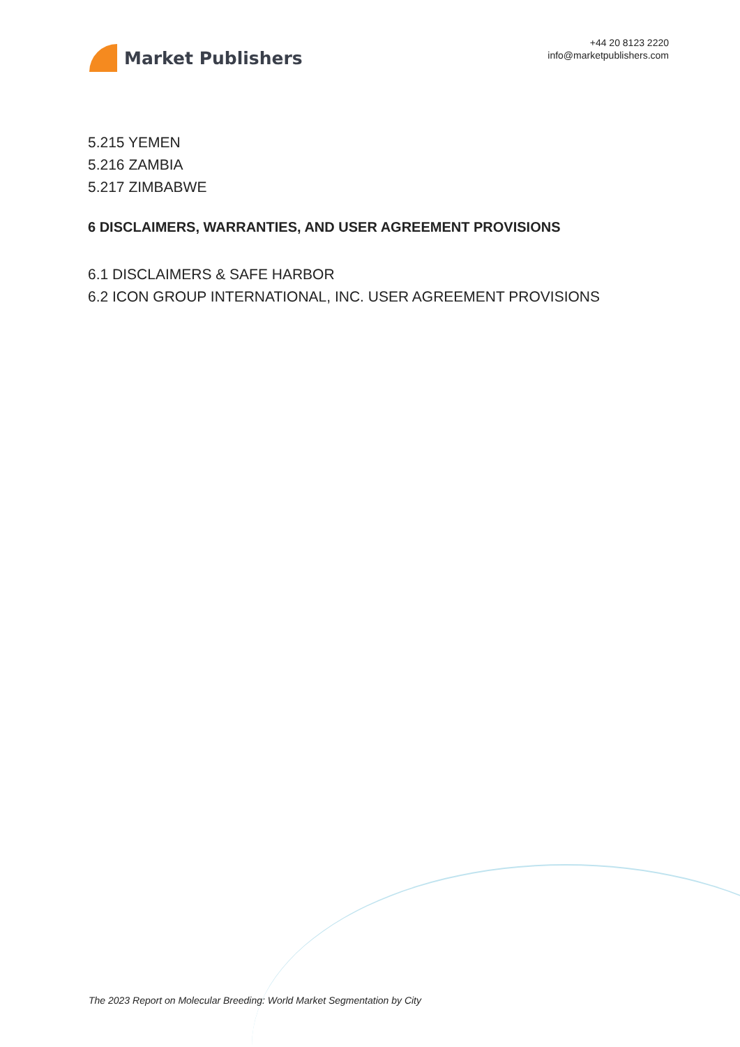Market Publishers
+44 20 8123 2220
info@marketpublishers.com
5.215 YEMEN
5.216 ZAMBIA
5.217 ZIMBABWE
6 DISCLAIMERS, WARRANTIES, AND USER AGREEMENT PROVISIONS
6.1 DISCLAIMERS & SAFE HARBOR
6.2 ICON GROUP INTERNATIONAL, INC. USER AGREEMENT PROVISIONS
The 2023 Report on Molecular Breeding: World Market Segmentation by City